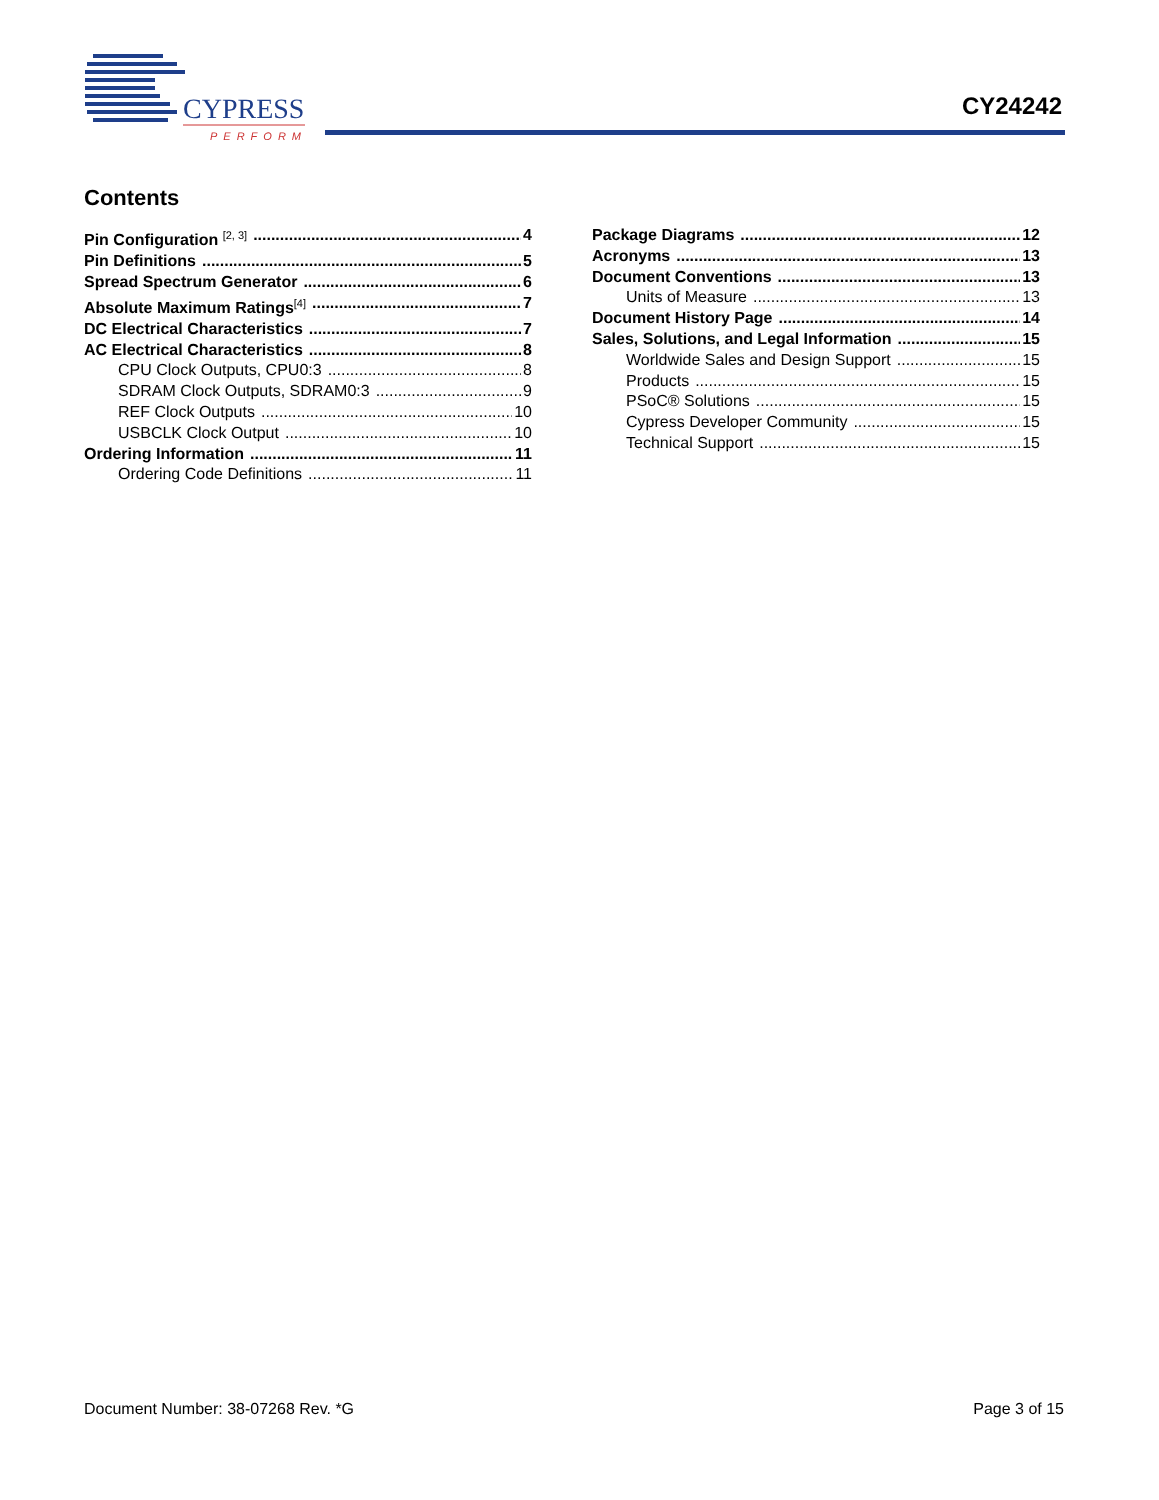CYPRESS
PERFORM
CY24242
Contents
Pin Configuration <sup>[2, 3]</sup> 4
Pin Definitions 5
Spread Spectrum Generator 6
Absolute Maximum Ratings<sup>[4]</sup> 7
DC Electrical Characteristics 7
AC Electrical Characteristics 8
CPU Clock Outputs, CPU0:3 8
SDRAM Clock Outputs, SDRAM0:3 9
REF Clock Outputs 10
USBCLK Clock Output 10
Ordering Information 11
Ordering Code Definitions 11
Package Diagrams 12
Acronyms 13
Document Conventions 13
Units of Measure 13
Document History Page 14
Sales, Solutions, and Legal Information 15
Worldwide Sales and Design Support 15
Products 15
PSoC® Solutions 15
Cypress Developer Community 15
Technical Support 15
Document Number: 38-07268 Rev. *G Page 3 of 15